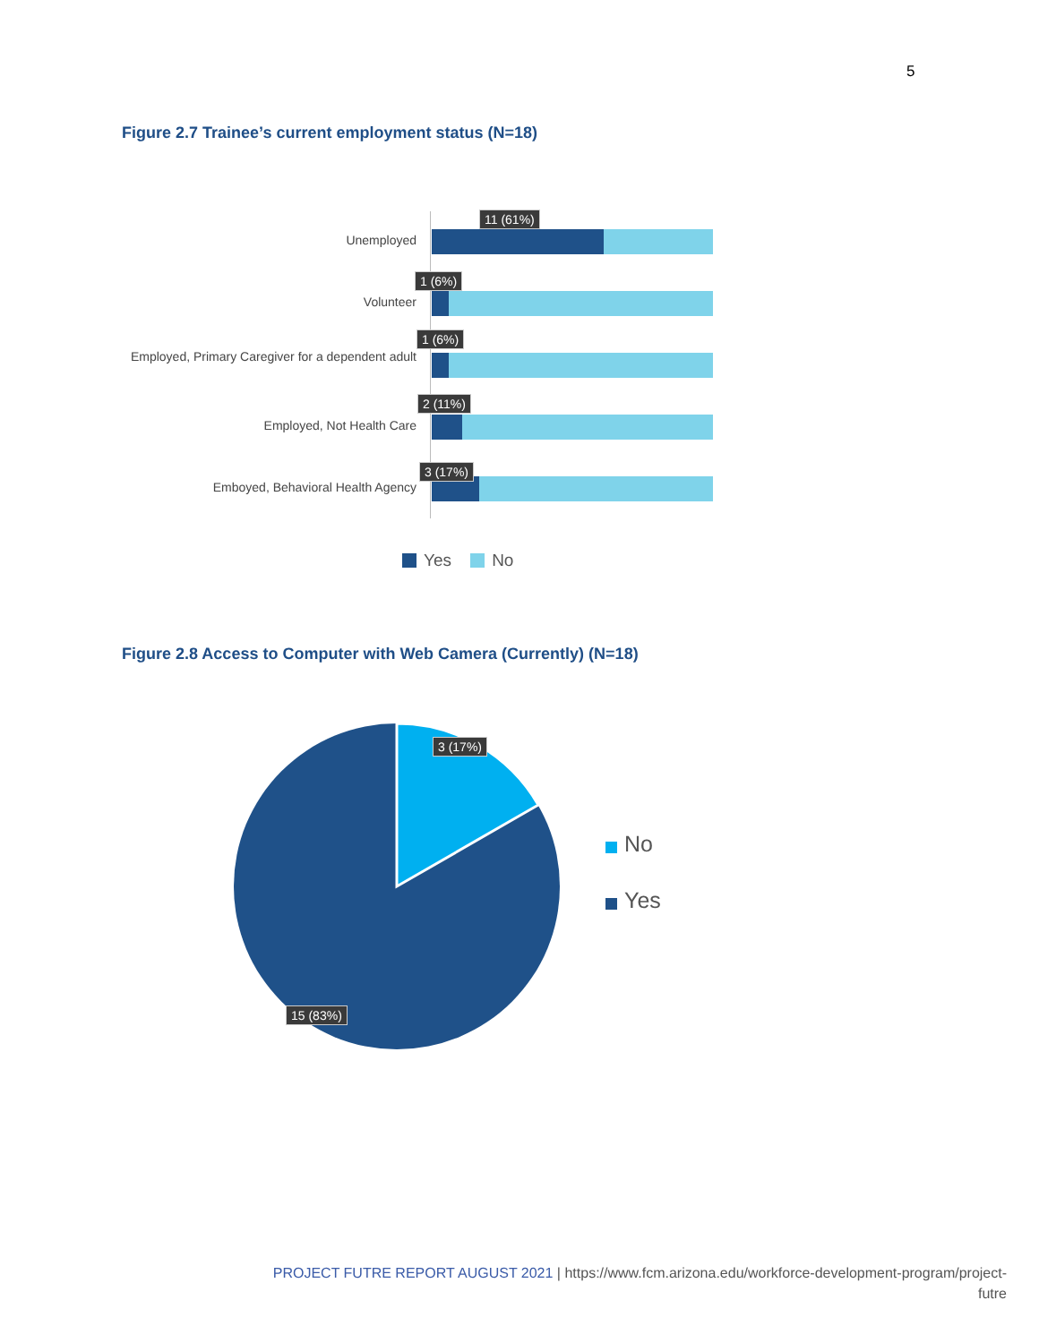5
Figure 2.7 Trainee’s current employment status (N=18)
Unemployed
11 (61%)
Volunteer
1 (6%)
Employed, Primary Caregiver for a dependent adult
1 (6%)
Employed, Not Health Care
2 (11%)
Emboyed, Behavioral Health Agency
3 (17%)
Yes No
Figure 2.8 Access to Computer with Web Camera (Currently) (N=18)
3 (17%)
15 (83%)
No
Yes
PROJECT FUTRE REPORT AUGUST 2021 | https://www.fcm.arizona.edu/workforce-development-program/project-
futre